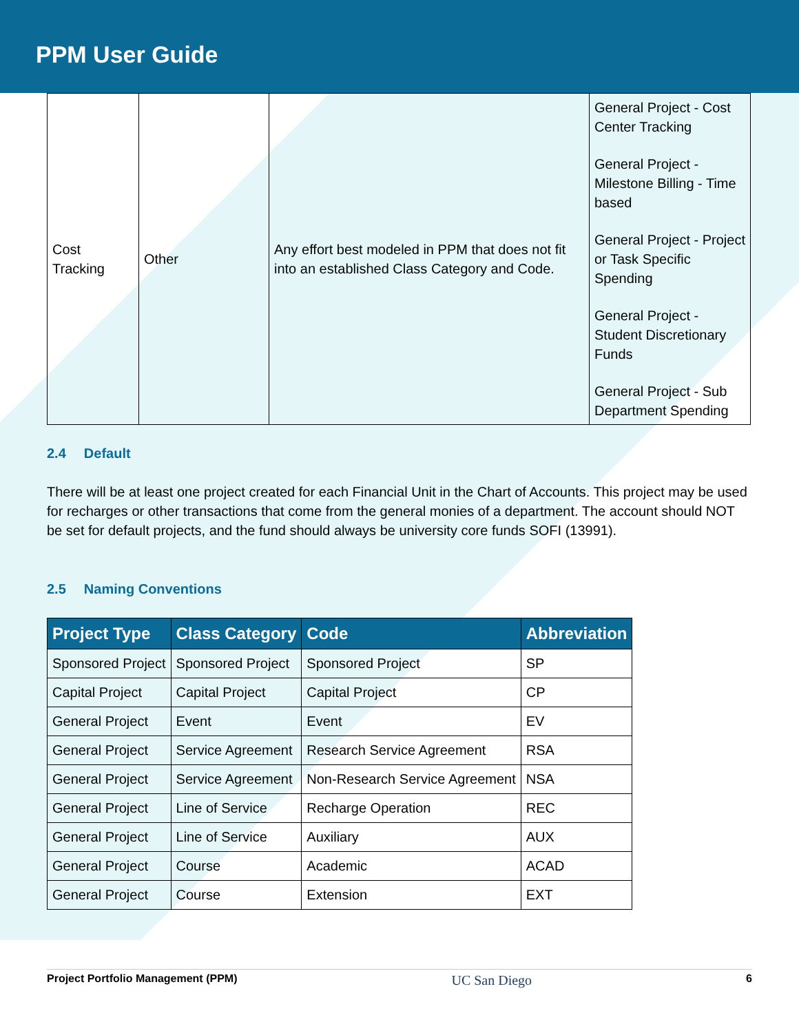PPM User Guide
| Cost Tracking | Other | Any effort best modeled in PPM that does not fit into an established Class Category and Code. | General Project - Cost Center Tracking General Project - Milestone Billing - Time based General Project - Project or Task Specific Spending General Project - Student Discretionary Funds General Project - Sub Department Spending |
2.4 Default
There will be at least one project created for each Financial Unit in the Chart of Accounts. This project may be used for recharges or other transactions that come from the general monies of a department. The account should NOT be set for default projects, and the fund should always be university core funds SOFI (13991).
2.5 Naming Conventions
| Project Type | Class Category | Code | Abbreviation |
| --- | --- | --- | --- |
| Sponsored Project | Sponsored Project | Sponsored Project | SP |
| Capital Project | Capital Project | Capital Project | CP |
| General Project | Event | Event | EV |
| General Project | Service Agreement | Research Service Agreement | RSA |
| General Project | Service Agreement | Non-Research Service Agreement | NSA |
| General Project | Line of Service | Recharge Operation | REC |
| General Project | Line of Service | Auxiliary | AUX |
| General Project | Course | Academic | ACAD |
| General Project | Course | Extension | EXT |
Project Portfolio Management (PPM) UC San Diego 6